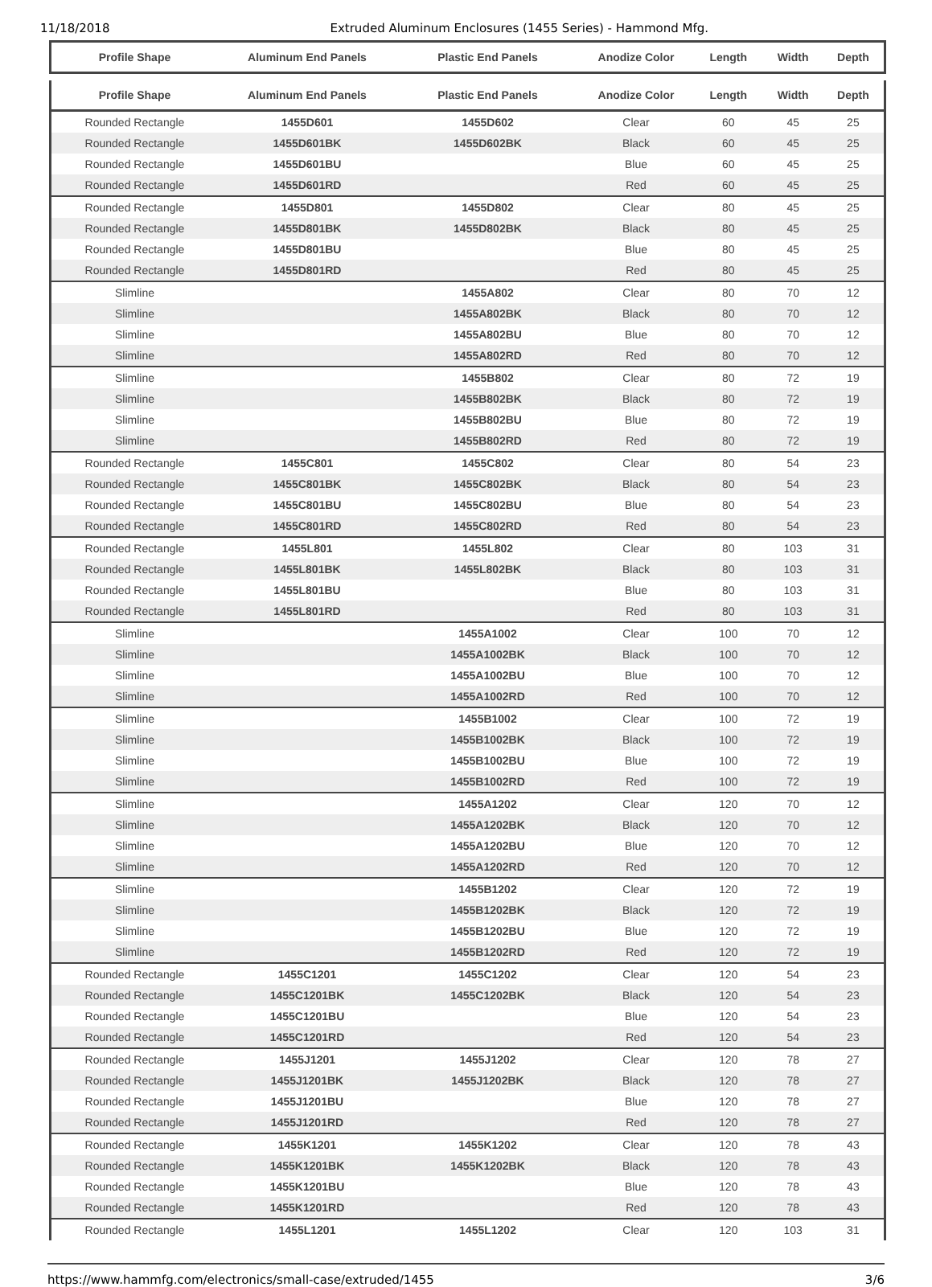11/18/2018 Extruded Aluminum Enclosures (1455 Series) - Hammond Mfg.
| Profile Shape | Aluminum End Panels | Plastic End Panels | Anodize Color | Length | Width | Depth |
| --- | --- | --- | --- | --- | --- | --- |
| Profile Shape | Aluminum End Panels | Plastic End Panels | Anodize Color | Length | Width | Depth |
| --- | --- | --- | --- | --- | --- | --- |
| Rounded Rectangle | 1455D601 | 1455D602 | Clear | 60 | 45 | 25 |
| Rounded Rectangle | 1455D601BK | 1455D602BK | Black | 60 | 45 | 25 |
| Rounded Rectangle | 1455D601BU | | Blue | 60 | 45 | 25 |
| Rounded Rectangle | 1455D601RD | | Red | 60 | 45 | 25 |
| Rounded Rectangle | 1455D801 | 1455D802 | Clear | 80 | 45 | 25 |
| Rounded Rectangle | 1455D801BK | 1455D802BK | Black | 80 | 45 | 25 |
| Rounded Rectangle | 1455D801BU | | Blue | 80 | 45 | 25 |
| Rounded Rectangle | 1455D801RD | | Red | 80 | 45 | 25 |
| Slimline | | 1455A802 | Clear | 80 | 70 | 12 |
| Slimline | | 1455A802BK | Black | 80 | 70 | 12 |
| Slimline | | 1455A802BU | Blue | 80 | 70 | 12 |
| Slimline | | 1455A802RD | Red | 80 | 70 | 12 |
| Slimline | | 1455B802 | Clear | 80 | 72 | 19 |
| Slimline | | 1455B802BK | Black | 80 | 72 | 19 |
| Slimline | | 1455B802BU | Blue | 80 | 72 | 19 |
| Slimline | | 1455B802RD | Red | 80 | 72 | 19 |
| Rounded Rectangle | 1455C801 | 1455C802 | Clear | 80 | 54 | 23 |
| Rounded Rectangle | 1455C801BK | 1455C802BK | Black | 80 | 54 | 23 |
| Rounded Rectangle | 1455C801BU | 1455C802BU | Blue | 80 | 54 | 23 |
| Rounded Rectangle | 1455C801RD | 1455C802RD | Red | 80 | 54 | 23 |
| Rounded Rectangle | 1455L801 | 1455L802 | Clear | 80 | 103 | 31 |
| Rounded Rectangle | 1455L801BK | 1455L802BK | Black | 80 | 103 | 31 |
| Rounded Rectangle | 1455L801BU | | Blue | 80 | 103 | 31 |
| Rounded Rectangle | 1455L801RD | | Red | 80 | 103 | 31 |
| Slimline | | 1455A1002 | Clear | 100 | 70 | 12 |
| Slimline | | 1455A1002BK | Black | 100 | 70 | 12 |
| Slimline | | 1455A1002BU | Blue | 100 | 70 | 12 |
| Slimline | | 1455A1002RD | Red | 100 | 70 | 12 |
| Slimline | | 1455B1002 | Clear | 100 | 72 | 19 |
| Slimline | | 1455B1002BK | Black | 100 | 72 | 19 |
| Slimline | | 1455B1002BU | Blue | 100 | 72 | 19 |
| Slimline | | 1455B1002RD | Red | 100 | 72 | 19 |
| Slimline | | 1455A1202 | Clear | 120 | 70 | 12 |
| Slimline | | 1455A1202BK | Black | 120 | 70 | 12 |
| Slimline | | 1455A1202BU | Blue | 120 | 70 | 12 |
| Slimline | | 1455A1202RD | Red | 120 | 70 | 12 |
| Slimline | | 1455B1202 | Clear | 120 | 72 | 19 |
| Slimline | | 1455B1202BK | Black | 120 | 72 | 19 |
| Slimline | | 1455B1202BU | Blue | 120 | 72 | 19 |
| Slimline | | 1455B1202RD | Red | 120 | 72 | 19 |
| Rounded Rectangle | 1455C1201 | 1455C1202 | Clear | 120 | 54 | 23 |
| Rounded Rectangle | 1455C1201BK | 1455C1202BK | Black | 120 | 54 | 23 |
| Rounded Rectangle | 1455C1201BU | | Blue | 120 | 54 | 23 |
| Rounded Rectangle | 1455C1201RD | | Red | 120 | 54 | 23 |
| Rounded Rectangle | 1455J1201 | 1455J1202 | Clear | 120 | 78 | 27 |
| Rounded Rectangle | 1455J1201BK | 1455J1202BK | Black | 120 | 78 | 27 |
| Rounded Rectangle | 1455J1201BU | | Blue | 120 | 78 | 27 |
| Rounded Rectangle | 1455J1201RD | | Red | 120 | 78 | 27 |
| Rounded Rectangle | 1455K1201 | 1455K1202 | Clear | 120 | 78 | 43 |
| Rounded Rectangle | 1455K1201BK | 1455K1202BK | Black | 120 | 78 | 43 |
| Rounded Rectangle | 1455K1201BU | | Blue | 120 | 78 | 43 |
| Rounded Rectangle | 1455K1201RD | | Red | 120 | 78 | 43 |
| Rounded Rectangle | 1455L1201 | 1455L1202 | Clear | 120 | 103 | 31 |
https://www.hammfg.com/electronics/small-case/extruded/1455 3/6